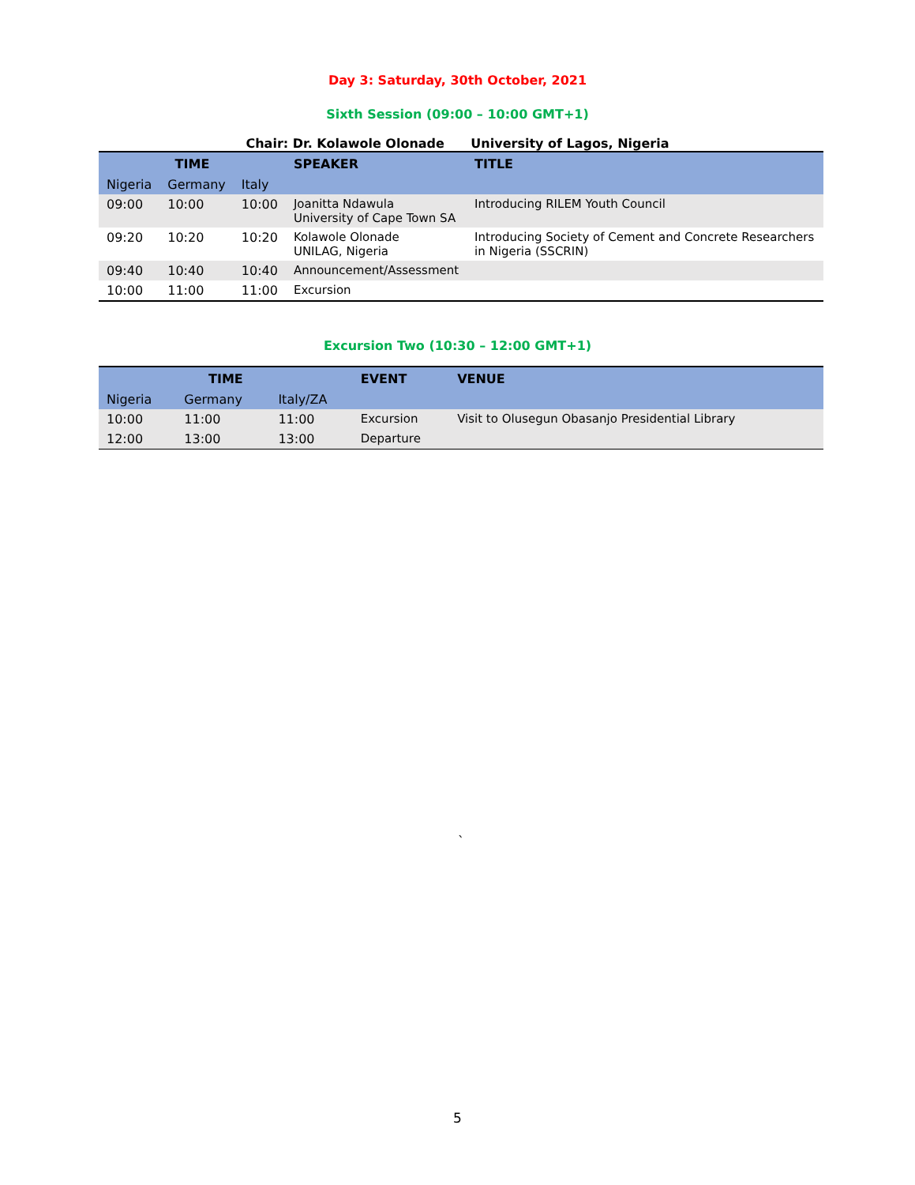Day 3: Saturday, 30th October, 2021
Sixth Session (09:00 – 10:00 GMT+1)
Chair: Dr. Kolawole Olonade University of Lagos, Nigeria
| TIME | | | SPEAKER | TITLE |
| --- | --- | --- | --- | --- |
| Nigeria | Germany | Italy | | |
| 09:00 | 10:00 | 10:00 | Joanitta Ndawula University of Cape Town SA | Introducing RILEM Youth Council |
| 09:20 | 10:20 | 10:20 | Kolawole Olonade UNILAG, Nigeria | Introducing Society of Cement and Concrete Researchers in Nigeria (SSCRIN) |
| 09:40 | 10:40 | 10:40 | Announcement/Assessment | |
| 10:00 | 11:00 | 11:00 | Excursion | |
Excursion Two (10:30 – 12:00 GMT+1)
| TIME | | | EVENT | VENUE |
| --- | --- | --- | --- | --- |
| Nigeria | Germany | Italy/ZA | | |
| 10:00 | 11:00 | 11:00 | Excursion | Visit to Olusegun Obasanjo Presidential Library |
| 12:00 | 13:00 | 13:00 | Departure | |
`
5